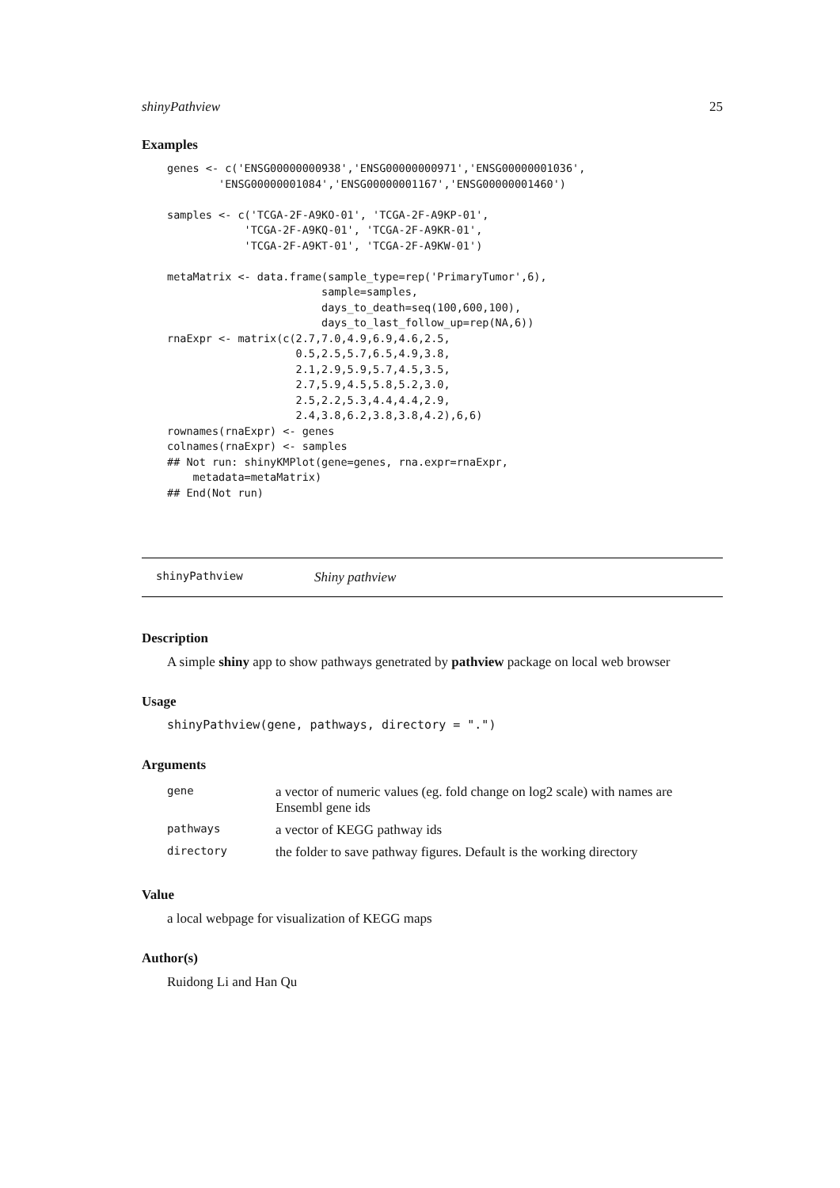shinyPathview 25
Examples
genes <- c('ENSG00000000938','ENSG00000000971','ENSG00000001036',
        'ENSG00000001084','ENSG00000001167','ENSG00000001460')

samples <- c('TCGA-2F-A9KO-01', 'TCGA-2F-A9KP-01',
            'TCGA-2F-A9KQ-01', 'TCGA-2F-A9KR-01',
            'TCGA-2F-A9KT-01', 'TCGA-2F-A9KW-01')

metaMatrix <- data.frame(sample_type=rep('PrimaryTumor',6),
                        sample=samples,
                        days_to_death=seq(100,600,100),
                        days_to_last_follow_up=rep(NA,6))
rnaExpr <- matrix(c(2.7,7.0,4.9,6.9,4.6,2.5,
                    0.5,2.5,5.7,6.5,4.9,3.8,
                    2.1,2.9,5.9,5.7,4.5,3.5,
                    2.7,5.9,4.5,5.8,5.2,3.0,
                    2.5,2.2,5.3,4.4,4.4,2.9,
                    2.4,3.8,6.2,3.8,3.8,4.2),6,6)
rownames(rnaExpr) <- genes
colnames(rnaExpr) <- samples
## Not run: shinyKMPlot(gene=genes, rna.expr=rnaExpr,
    metadata=metaMatrix)
## End(Not run)
shinyPathview Shiny pathview
Description
A simple shiny app to show pathways genetrated by pathview package on local web browser
Usage
shinyPathview(gene, pathways, directory = ".")
Arguments
| gene | a vector of numeric values (eg. fold change on log2 scale) with names are Ensembl gene ids |
| pathways | a vector of KEGG pathway ids |
| directory | the folder to save pathway figures. Default is the working directory |
Value
a local webpage for visualization of KEGG maps
Author(s)
Ruidong Li and Han Qu